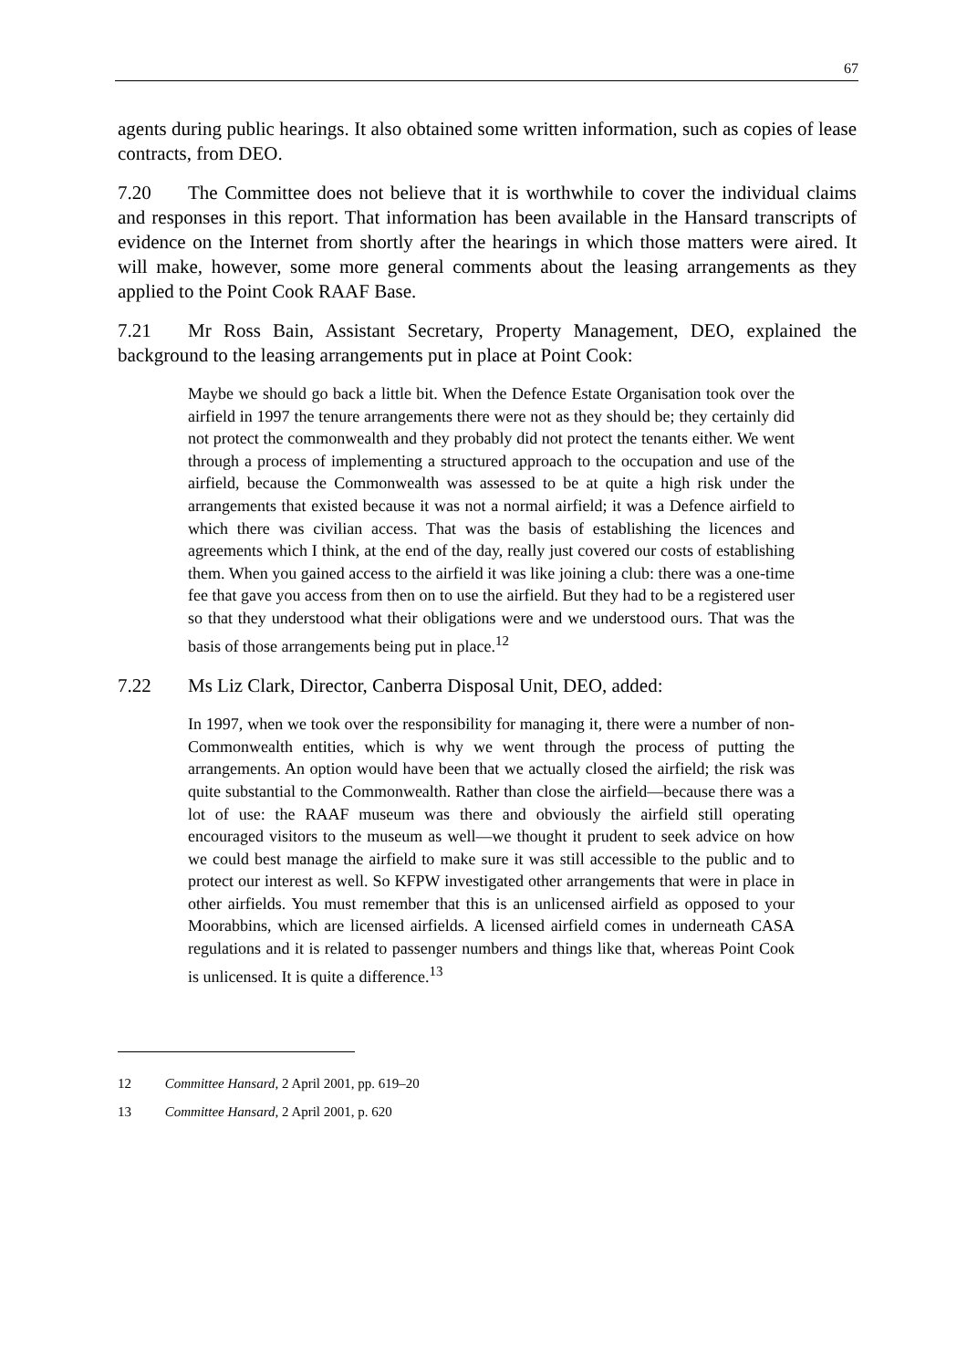67
agents during public hearings. It also obtained some written information, such as copies of lease contracts, from DEO.
7.20 The Committee does not believe that it is worthwhile to cover the individual claims and responses in this report. That information has been available in the Hansard transcripts of evidence on the Internet from shortly after the hearings in which those matters were aired. It will make, however, some more general comments about the leasing arrangements as they applied to the Point Cook RAAF Base.
7.21 Mr Ross Bain, Assistant Secretary, Property Management, DEO, explained the background to the leasing arrangements put in place at Point Cook:
Maybe we should go back a little bit. When the Defence Estate Organisation took over the airfield in 1997 the tenure arrangements there were not as they should be; they certainly did not protect the commonwealth and they probably did not protect the tenants either. We went through a process of implementing a structured approach to the occupation and use of the airfield, because the Commonwealth was assessed to be at quite a high risk under the arrangements that existed because it was not a normal airfield; it was a Defence airfield to which there was civilian access. That was the basis of establishing the licences and agreements which I think, at the end of the day, really just covered our costs of establishing them. When you gained access to the airfield it was like joining a club: there was a one-time fee that gave you access from then on to use the airfield. But they had to be a registered user so that they understood what their obligations were and we understood ours. That was the basis of those arrangements being put in place.<sup>12</sup>
7.22 Ms Liz Clark, Director, Canberra Disposal Unit, DEO, added:
In 1997, when we took over the responsibility for managing it, there were a number of non-Commonwealth entities, which is why we went through the process of putting the arrangements. An option would have been that we actually closed the airfield; the risk was quite substantial to the Commonwealth. Rather than close the airfield—because there was a lot of use: the RAAF museum was there and obviously the airfield still operating encouraged visitors to the museum as well—we thought it prudent to seek advice on how we could best manage the airfield to make sure it was still accessible to the public and to protect our interest as well. So KFPW investigated other arrangements that were in place in other airfields. You must remember that this is an unlicensed airfield as opposed to your Moorabbins, which are licensed airfields. A licensed airfield comes in underneath CASA regulations and it is related to passenger numbers and things like that, whereas Point Cook is unlicensed. It is quite a difference.<sup>13</sup>
12 Committee Hansard, 2 April 2001, pp. 619–20
13 Committee Hansard, 2 April 2001, p. 620